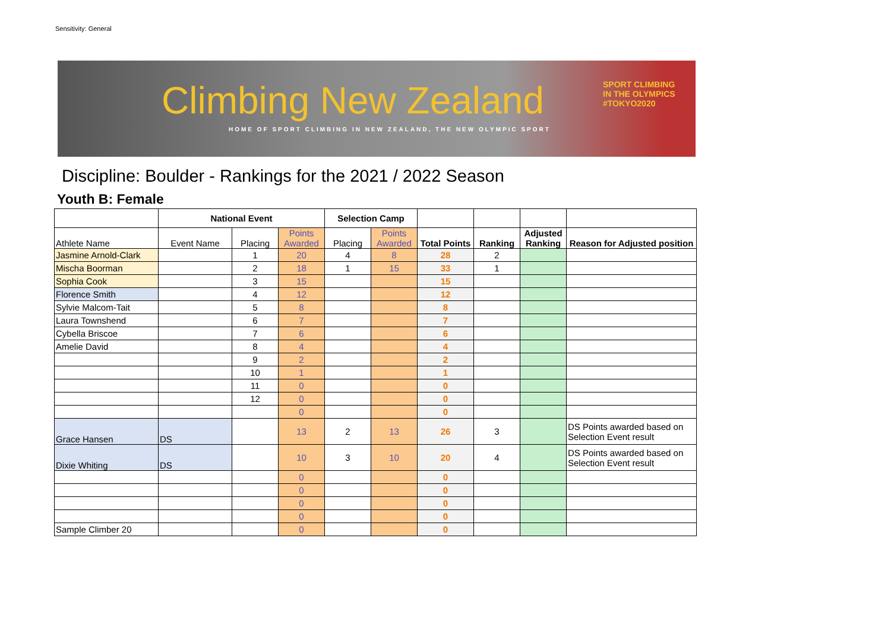Sensitivity: General
Climbing New Zealand
HOME OF SPORT CLIMBING IN NEW ZEALAND, THE NEW OLYMPIC SPORT
SPORT CLIMBING
IN THE OLYMPICS
#TOKYO2020
Discipline: Boulder - Rankings for the 2021 / 2022 Season
Youth B: Female
| | National Event | | | Selection Camp | | | | | |
| Athlete Name | Event Name | Placing | Points Awarded | Placing | Points Awarded | Total Points | Ranking | Adjusted Ranking | Reason for Adjusted position |
| Jasmine Arnold-Clark | | 1 | 20 | 4 | 8 | 28 | 2 | | |
| Mischa Boorman | | 2 | 18 | 1 | 15 | 33 | 1 | | |
| Sophia Cook | | 3 | 15 | | | 15 | | | |
| Florence Smith | | 4 | 12 | | | 12 | | | |
| Sylvie Malcom-Tait | | 5 | 8 | | | 8 | | | |
| Laura Townshend | | 6 | 7 | | | 7 | | | |
| Cybella Briscoe | | 7 | 6 | | | 6 | | | |
| Amelie David | | 8 | 4 | | | 4 | | | |
| | | 9 | 2 | | | 2 | | | |
| | | 10 | 1 | | | 1 | | | |
| | | 11 | 0 | | | 0 | | | |
| | | 12 | 0 | | | 0 | | | |
| | | | 0 | | | 0 | | | |
| Grace Hansen | DS | | 13 | 2 | 13 | 26 | 3 | | DS Points awarded based on Selection Event result |
| Dixie Whiting | DS | | 10 | 3 | 10 | 20 | 4 | | DS Points awarded based on Selection Event result |
| | | | 0 | | | 0 | | | |
| | | | 0 | | | 0 | | | |
| | | | 0 | | | 0 | | | |
| | | | 0 | | | 0 | | | |
| Sample Climber 20 | | | 0 | | | 0 | | | |